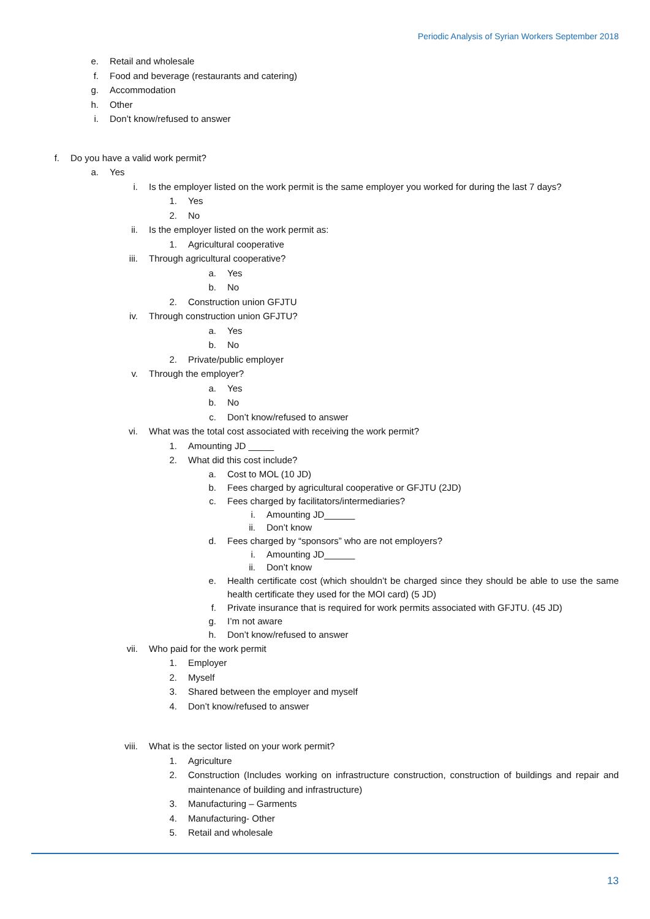Periodic Analysis of Syrian Workers September 2018
e. Retail and wholesale
f. Food and beverage (restaurants and catering)
g. Accommodation
h. Other
i. Don’t know/refused to answer
f. Do you have a valid work permit?
a. Yes
i. Is the employer listed on the work permit is the same employer you worked for during the last 7 days?
1. Yes
2. No
ii. Is the employer listed on the work permit as:
1. Agricultural cooperative
iii. Through agricultural cooperative?
a. Yes
b. No
2. Construction union GFJTU
iv. Through construction union GFJTU?
a. Yes
b. No
2. Private/public employer
v. Through the employer?
a. Yes
b. No
c. Don’t know/refused to answer
vi. What was the total cost associated with receiving the work permit?
1. Amounting JD _____
2. What did this cost include?
a. Cost to MOL (10 JD)
b. Fees charged by agricultural cooperative or GFJTU (2JD)
c. Fees charged by facilitators/intermediaries?
i. Amounting JD______
ii. Don’t know
d. Fees charged by “sponsors” who are not employers?
i. Amounting JD______
ii. Don’t know
e. Health certificate cost (which shouldn’t be charged since they should be able to use the same health certificate they used for the MOI card) (5 JD)
f. Private insurance that is required for work permits associated with GFJTU. (45 JD)
g. I’m not aware
h. Don’t know/refused to answer
vii. Who paid for the work permit
1. Employer
2. Myself
3. Shared between the employer and myself
4. Don’t know/refused to answer
viii. What is the sector listed on your work permit?
1. Agriculture
2. Construction (Includes working on infrastructure construction, construction of buildings and repair and maintenance of building and infrastructure)
3. Manufacturing – Garments
4. Manufacturing- Other
5. Retail and wholesale
13